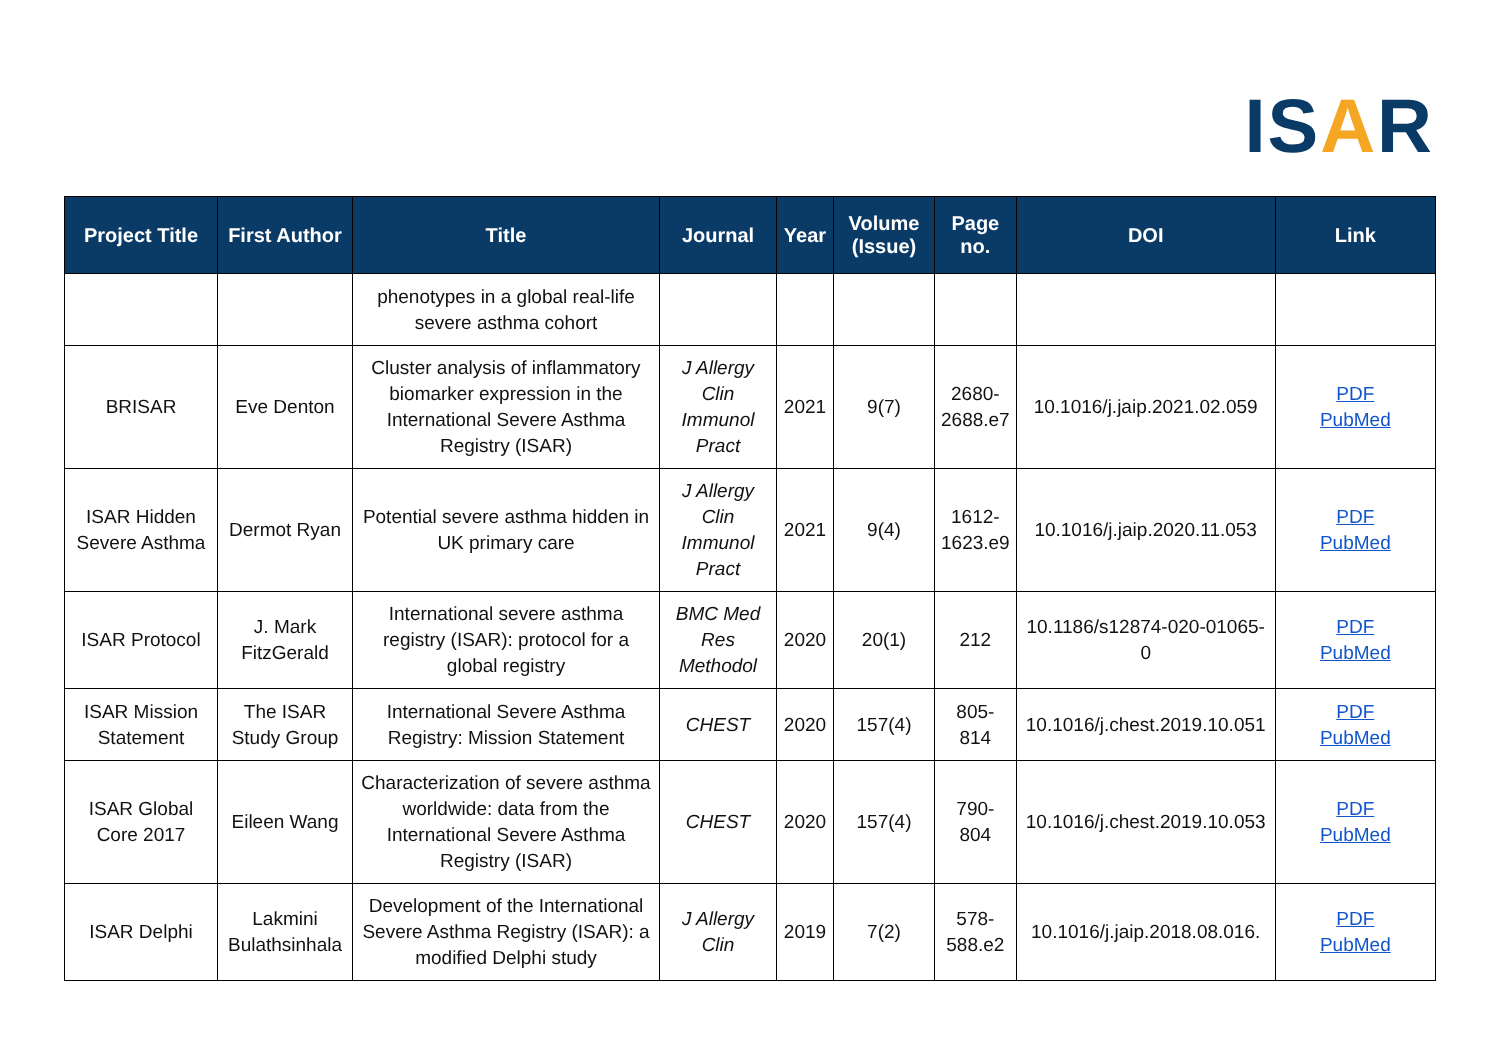ISAR
| Project Title | First Author | Title | Journal | Year | Volume (Issue) | Page no. | DOI | Link |
| --- | --- | --- | --- | --- | --- | --- | --- | --- |
| | | phenotypes in a global real-life severe asthma cohort | | | | | | |
| BRISAR | Eve Denton | Cluster analysis of inflammatory biomarker expression in the International Severe Asthma Registry (ISAR) | J Allergy Clin Immunol Pract | 2021 | 9(7) | 2680-2688.e7 | 10.1016/j.jaip.2021.02.059 | PDF PubMed |
| ISAR Hidden Severe Asthma | Dermot Ryan | Potential severe asthma hidden in UK primary care | J Allergy Clin Immunol Pract | 2021 | 9(4) | 1612-1623.e9 | 10.1016/j.jaip.2020.11.053 | PDF PubMed |
| ISAR Protocol | J. Mark FitzGerald | International severe asthma registry (ISAR): protocol for a global registry | BMC Med Res Methodol | 2020 | 20(1) | 212 | 10.1186/s12874-020-01065-0 | PDF PubMed |
| ISAR Mission Statement | The ISAR Study Group | International Severe Asthma Registry: Mission Statement | CHEST | 2020 | 157(4) | 805-814 | 10.1016/j.chest.2019.10.051 | PDF PubMed |
| ISAR Global Core 2017 | Eileen Wang | Characterization of severe asthma worldwide: data from the International Severe Asthma Registry (ISAR) | CHEST | 2020 | 157(4) | 790-804 | 10.1016/j.chest.2019.10.053 | PDF PubMed |
| ISAR Delphi | Lakmini Bulathsinhala | Development of the International Severe Asthma Registry (ISAR): a modified Delphi study | J Allergy Clin | 2019 | 7(2) | 578-588.e2 | 10.1016/j.jaip.2018.08.016. | PDF PubMed |